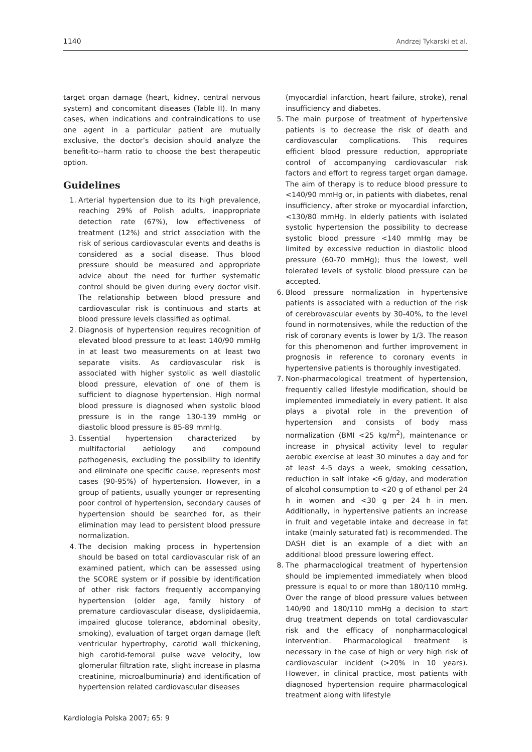1140 Andrzej Tykarski et al.
target organ damage (heart, kidney, central nervous system) and concomitant diseases (Table II). In many cases, when indications and contraindications to use one agent in a particular patient are mutually exclusive, the doctor’s decision should analyze the benefit-to--harm ratio to choose the best therapeutic option.
Guidelines
1. Arterial hypertension due to its high prevalence, reaching 29% of Polish adults, inappropriate detection rate (67%), low effectiveness of treatment (12%) and strict association with the risk of serious cardiovascular events and deaths is considered as a social disease. Thus blood pressure should be measured and appropriate advice about the need for further systematic control should be given during every doctor visit. The relationship between blood pressure and cardiovascular risk is continuous and starts at blood pressure levels classified as optimal.
2. Diagnosis of hypertension requires recognition of elevated blood pressure to at least 140/90 mmHg in at least two measurements on at least two separate visits. As cardiovascular risk is associated with higher systolic as well diastolic blood pressure, elevation of one of them is sufficient to diagnose hypertension. High normal blood pressure is diagnosed when systolic blood pressure is in the range 130-139 mmHg or diastolic blood pressure is 85-89 mmHg.
3. Essential hypertension characterized by multifactorial aetiology and compound pathogenesis, excluding the possibility to identify and eliminate one specific cause, represents most cases (90-95%) of hypertension. However, in a group of patients, usually younger or representing poor control of hypertension, secondary causes of hypertension should be searched for, as their elimination may lead to persistent blood pressure normalization.
4. The decision making process in hypertension should be based on total cardiovascular risk of an examined patient, which can be assessed using the SCORE system or if possible by identification of other risk factors frequently accompanying hypertension (older age, family history of premature cardiovascular disease, dyslipidaemia, impaired glucose tolerance, abdominal obesity, smoking), evaluation of target organ damage (left ventricular hypertrophy, carotid wall thickening, high carotid-femoral pulse wave velocity, low glomerular filtration rate, slight increase in plasma creatinine, microalbuminuria) and identification of hypertension related cardiovascular diseases
(myocardial infarction, heart failure, stroke), renal insufficiency and diabetes.
5. The main purpose of treatment of hypertensive patients is to decrease the risk of death and cardiovascular complications. This requires efficient blood pressure reduction, appropriate control of accompanying cardiovascular risk factors and effort to regress target organ damage. The aim of therapy is to reduce blood pressure to <140/90 mmHg or, in patients with diabetes, renal insufficiency, after stroke or myocardial infarction, <130/80 mmHg. In elderly patients with isolated systolic hypertension the possibility to decrease systolic blood pressure <140 mmHg may be limited by excessive reduction in diastolic blood pressure (60-70 mmHg); thus the lowest, well tolerated levels of systolic blood pressure can be accepted.
6. Blood pressure normalization in hypertensive patients is associated with a reduction of the risk of cerebrovascular events by 30-40%, to the level found in normotensives, while the reduction of the risk of coronary events is lower by 1/3. The reason for this phenomenon and further improvement in prognosis in reference to coronary events in hypertensive patients is thoroughly investigated.
7. Non-pharmacological treatment of hypertension, frequently called lifestyle modification, should be implemented immediately in every patient. It also plays a pivotal role in the prevention of hypertension and consists of body mass normalization (BMI <25 kg/m<sup>2</sup>), maintenance or increase in physical activity level to regular aerobic exercise at least 30 minutes a day and for at least 4-5 days a week, smoking cessation, reduction in salt intake <6 g/day, and moderation of alcohol consumption to <20 g of ethanol per 24 h in women and <30 g per 24 h in men. Additionally, in hypertensive patients an increase in fruit and vegetable intake and decrease in fat intake (mainly saturated fat) is recommended. The DASH diet is an example of a diet with an additional blood pressure lowering effect.
8. The pharmacological treatment of hypertension should be implemented immediately when blood pressure is equal to or more than 180/110 mmHg. Over the range of blood pressure values between 140/90 and 180/110 mmHg a decision to start drug treatment depends on total cardiovascular risk and the efficacy of nonpharmacological intervention. Pharmacological treatment is necessary in the case of high or very high risk of cardiovascular incident (>20% in 10 years). However, in clinical practice, most patients with diagnosed hypertension require pharmacological treatment along with lifestyle
Kardiologia Polska 2007; 65: 9